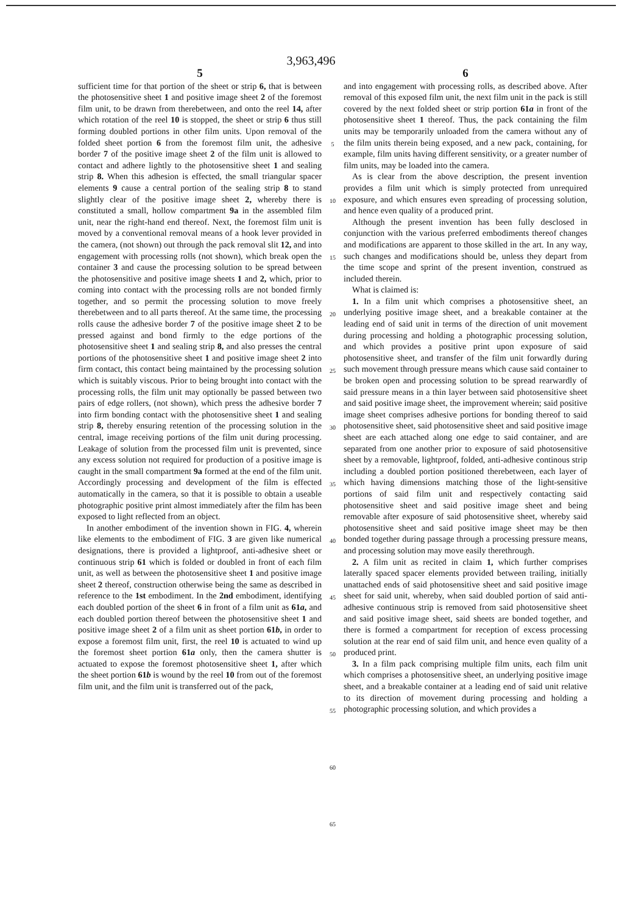3,963,496
5
sufficient time for that portion of the sheet or strip 6, that is between the photosensitive sheet 1 and positive image sheet 2 of the foremost film unit, to be drawn from therebetween, and onto the reel 14, after which rotation of the reel 10 is stopped, the sheet or strip 6 thus still forming doubled portions in other film units. Upon removal of the folded sheet portion 6 from the foremost film unit, the adhesive border 7 of the positive image sheet 2 of the film unit is allowed to contact and adhere lightly to the photosensitive sheet 1 and sealing strip 8. When this adhesion is effected, the small triangular spacer elements 9 cause a central portion of the sealing strip 8 to stand slightly clear of the positive image sheet 2, whereby there is constituted a small, hollow compartment 9a in the assembled film unit, near the right-hand end thereof. Next, the foremost film unit is moved by a conventional removal means of a hook lever provided in the camera, (not shown) out through the pack removal slit 12, and into engagement with processing rolls (not shown), which break open the container 3 and cause the processing solution to be spread between the photosensitive and positive image sheets 1 and 2, which, prior to coming into contact with the processing rolls are not bonded firmly together, and so permit the processing solution to move freely therebetween and to all parts thereof. At the same time, the processing rolls cause the adhesive border 7 of the positive image sheet 2 to be pressed against and bond firmly to the edge portions of the photosensitive sheet 1 and sealing strip 8, and also presses the central portions of the photosensitive sheet 1 and positive image sheet 2 into firm contact, this contact being maintained by the processing solution which is suitably viscous. Prior to being brought into contact with the processing rolls, the film unit may optionally be passed between two pairs of edge rollers, (not shown), which press the adhesive border 7 into firm bonding contact with the photosensitive sheet 1 and sealing strip 8, thereby ensuring retention of the processing solution in the central, image receiving portions of the film unit during processing. Leakage of solution from the processed film unit is prevented, since any excess solution not required for production of a positive image is caught in the small compartment 9a formed at the end of the film unit. Accordingly processing and development of the film is effected automatically in the camera, so that it is possible to obtain a useable photographic positive print almost immediately after the film has been exposed to light reflected from an object.
In another embodiment of the invention shown in FIG. 4, wherein like elements to the embodiment of FIG. 3 are given like numerical designations, there is provided a lightproof, anti-adhesive sheet or continuous strip 61 which is folded or doubled in front of each film unit, as well as between the photosensitive sheet 1 and positive image sheet 2 thereof, construction otherwise being the same as described in reference to the 1st embodiment. In the 2nd embodiment, identifying each doubled portion of the sheet 6 in front of a film unit as 61a, and each doubled portion thereof between the photosensitive sheet 1 and positive image sheet 2 of a film unit as sheet portion 61b, in order to expose a foremost film unit, first, the reel 10 is actuated to wind up the foremost sheet portion 61a only, then the camera shutter is actuated to expose the foremost photosensitive sheet 1, after which the sheet portion 61b is wound by the reel 10 from out of the foremost film unit, and the film unit is transferred out of the pack,
5
10
15
20
25
30
35
40
45
50
55
60
65
6
and into engagement with processing rolls, as described above. After removal of this exposed film unit, the next film unit in the pack is still covered by the next folded sheet or strip portion 61a in front of the photosensitive sheet 1 thereof. Thus, the pack containing the film units may be temporarily unloaded from the camera without any of the film units therein being exposed, and a new pack, containing, for example, film units having different sensitivity, or a greater number of film units, may be loaded into the camera.
As is clear from the above description, the present invention provides a film unit which is simply protected from unrequired exposure, and which ensures even spreading of processing solution, and hence even quality of a produced print.
Although the present invention has been fully desclosed in conjunction with the various preferred embodiments thereof changes and modifications are apparent to those skilled in the art. In any way, such changes and modifications should be, unless they depart from the time scope and sprint of the present invention, construed as included therein.
What is claimed is:
1. In a film unit which comprises a photosensitive sheet, an underlying positive image sheet, and a breakable container at the leading end of said unit in terms of the direction of unit movement during processing and holding a photographic processing solution, and which provides a positive print upon exposure of said photosensitive sheet, and transfer of the film unit forwardly during such movement through pressure means which cause said container to be broken open and processing solution to be spread rearwardly of said pressure means in a thin layer between said photosensitive sheet and said positive image sheet, the improvement wherein; said positive image sheet comprises adhesive portions for bonding thereof to said photosensitive sheet, said photosensitive sheet and said positive image sheet are each attached along one edge to said container, and are separated from one another prior to exposure of said photosensitive sheet by a removable, lightproof, folded, anti-adhesive continous strip including a doubled portion positioned therebetween, each layer of which having dimensions matching those of the light-sensitive portions of said film unit and respectively contacting said photosensitive sheet and said positive image sheet and being removable after exposure of said photosensitive sheet, whereby said photosensitive sheet and said positive image sheet may be then bonded together during passage through a processing pressure means, and processing solution may move easily therethrough.
2. A film unit as recited in claim 1, which further comprises laterally spaced spacer elements provided between trailing, initially unattached ends of said photosensitive sheet and said positive image sheet for said unit, whereby, when said doubled portion of said anti-adhesive continuous strip is removed from said photosensitive sheet and said positive image sheet, said sheets are bonded together, and there is formed a compartment for reception of excess processing solution at the rear end of said film unit, and hence even quality of a produced print.
3. In a film pack comprising multiple film units, each film unit which comprises a photosensitive sheet, an underlying positive image sheet, and a breakable container at a leading end of said unit relative to its direction of movement during processing and holding a photographic processing solution, and which provides a